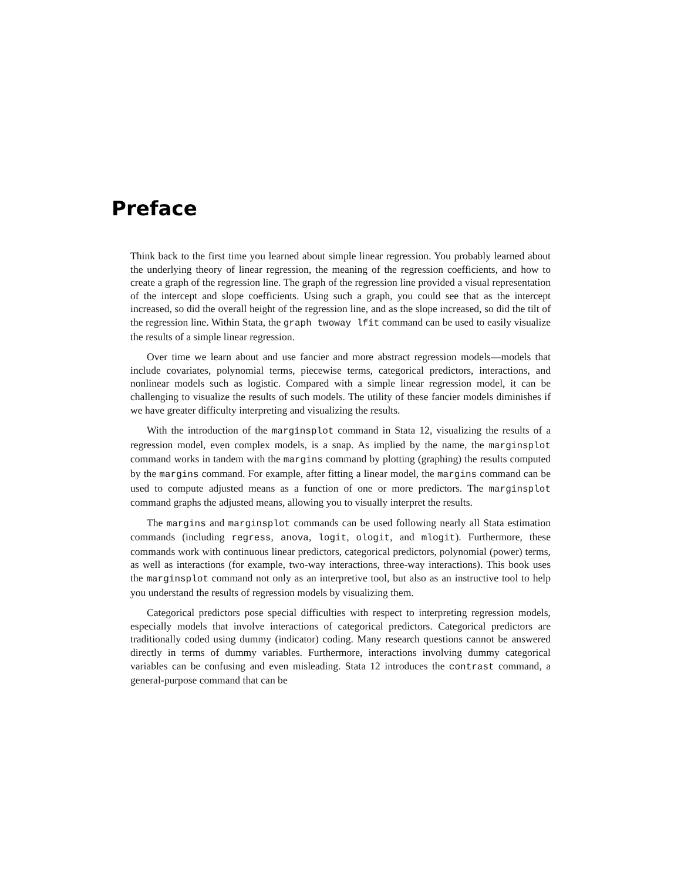Preface
Think back to the first time you learned about simple linear regression. You probably learned about the underlying theory of linear regression, the meaning of the regression coefficients, and how to create a graph of the regression line. The graph of the regression line provided a visual representation of the intercept and slope coefficients. Using such a graph, you could see that as the intercept increased, so did the overall height of the regression line, and as the slope increased, so did the tilt of the regression line. Within Stata, the graph twoway lfit command can be used to easily visualize the results of a simple linear regression.
Over time we learn about and use fancier and more abstract regression models—models that include covariates, polynomial terms, piecewise terms, categorical predictors, interactions, and nonlinear models such as logistic. Compared with a simple linear regression model, it can be challenging to visualize the results of such models. The utility of these fancier models diminishes if we have greater difficulty interpreting and visualizing the results.
With the introduction of the marginsplot command in Stata 12, visualizing the results of a regression model, even complex models, is a snap. As implied by the name, the marginsplot command works in tandem with the margins command by plotting (graphing) the results computed by the margins command. For example, after fitting a linear model, the margins command can be used to compute adjusted means as a function of one or more predictors. The marginsplot command graphs the adjusted means, allowing you to visually interpret the results.
The margins and marginsplot commands can be used following nearly all Stata estimation commands (including regress, anova, logit, ologit, and mlogit). Furthermore, these commands work with continuous linear predictors, categorical predictors, polynomial (power) terms, as well as interactions (for example, two-way interactions, three-way interactions). This book uses the marginsplot command not only as an interpretive tool, but also as an instructive tool to help you understand the results of regression models by visualizing them.
Categorical predictors pose special difficulties with respect to interpreting regression models, especially models that involve interactions of categorical predictors. Categorical predictors are traditionally coded using dummy (indicator) coding. Many research questions cannot be answered directly in terms of dummy variables. Furthermore, interactions involving dummy categorical variables can be confusing and even misleading. Stata 12 introduces the contrast command, a general-purpose command that can be